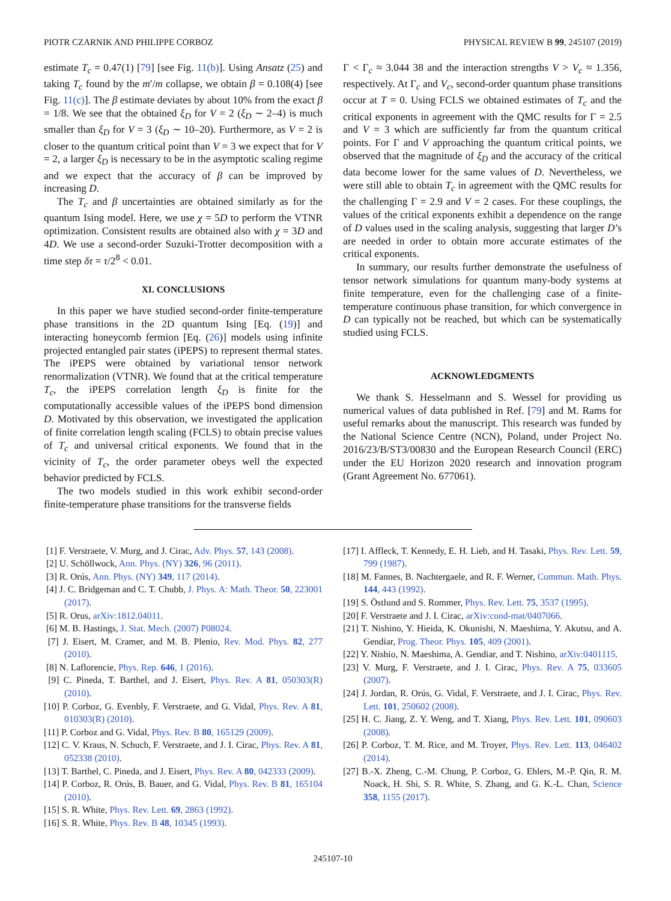PIOTR CZARNIK AND PHILIPPE CORBOZ PHYSICAL REVIEW B 99, 245107 (2019)
estimate T<sub>c</sub> = 0.47(1) [79] [see Fig. 11(b)]. Using Ansatz (25) and taking T<sub>c</sub> found by the m′/m collapse, we obtain β = 0.108(4) [see Fig. 11(c)]. The β estimate deviates by about 10% from the exact β = 1/8. We see that the obtained ξ<sub>D</sub> for V = 2 (ξ<sub>D</sub> ∼ 2–4) is much smaller than ξ<sub>D</sub> for V = 3 (ξ<sub>D</sub> ∼ 10–20). Furthermore, as V = 2 is closer to the quantum critical point than V = 3 we expect that for V = 2, a larger ξ<sub>D</sub> is necessary to be in the asymptotic scaling regime and we expect that the accuracy of β can be improved by increasing D.
The T<sub>c</sub> and β uncertainties are obtained similarly as for the quantum Ising model. Here, we use χ = 5D to perform the VTNR optimization. Consistent results are obtained also with χ = 3D and 4D. We use a second-order Suzuki-Trotter decomposition with a time step δτ = τ/2<sup>8</sup> < 0.01.
XI. CONCLUSIONS
In this paper we have studied second-order finite-temperature phase transitions in the 2D quantum Ising [Eq. (19)] and interacting honeycomb fermion [Eq. (26)] models using infinite projected entangled pair states (iPEPS) to represent thermal states. The iPEPS were obtained by variational tensor network renormalization (VTNR). We found that at the critical temperature T<sub>c</sub>, the iPEPS correlation length ξ<sub>D</sub> is finite for the computationally accessible values of the iPEPS bond dimension D. Motivated by this observation, we investigated the application of finite correlation length scaling (FCLS) to obtain precise values of T<sub>c</sub> and universal critical exponents. We found that in the vicinity of T<sub>c</sub>, the order parameter obeys well the expected behavior predicted by FCLS.
The two models studied in this work exhibit second-order finite-temperature phase transitions for the transverse fields
Γ < Γ<sub>c</sub> ≈ 3.044 38 and the interaction strengths V > V<sub>c</sub> ≈ 1.356, respectively. At Γ<sub>c</sub> and V<sub>c</sub>, second-order quantum phase transitions occur at T = 0. Using FCLS we obtained estimates of T<sub>c</sub> and the critical exponents in agreement with the QMC results for Γ = 2.5 and V = 3 which are sufficiently far from the quantum critical points. For Γ and V approaching the quantum critical points, we observed that the magnitude of ξ<sub>D</sub> and the accuracy of the critical data become lower for the same values of D. Nevertheless, we were still able to obtain T<sub>c</sub> in agreement with the QMC results for the challenging Γ = 2.9 and V = 2 cases. For these couplings, the values of the critical exponents exhibit a dependence on the range of D values used in the scaling analysis, suggesting that larger D’s are needed in order to obtain more accurate estimates of the critical exponents.
In summary, our results further demonstrate the usefulness of tensor network simulations for quantum many-body systems at finite temperature, even for the challenging case of a finite-temperature continuous phase transition, for which convergence in D can typically not be reached, but which can be systematically studied using FCLS.
ACKNOWLEDGMENTS
We thank S. Hesselmann and S. Wessel for providing us numerical values of data published in Ref. [79] and M. Rams for useful remarks about the manuscript. This research was funded by the National Science Centre (NCN), Poland, under Project No. 2016/23/B/ST3/00830 and the European Research Council (ERC) under the EU Horizon 2020 research and innovation program (Grant Agreement No. 677061).
[1] F. Verstraete, V. Murg, and J. Cirac, Adv. Phys. 57, 143 (2008).
[2] U. Schöllwock, Ann. Phys. (NY) 326, 96 (2011).
[3] R. Orús, Ann. Phys. (NY) 349, 117 (2014).
[4] J. C. Bridgeman and C. T. Chubb, J. Phys. A: Math. Theor. 50, 223001 (2017).
[5] R. Orus, arXiv:1812.04011.
[6] M. B. Hastings, J. Stat. Mech. (2007) P08024.
[7] J. Eisert, M. Cramer, and M. B. Plenio, Rev. Mod. Phys. 82, 277 (2010).
[8] N. Laflorencie, Phys. Rep. 646, 1 (2016).
[9] C. Pineda, T. Barthel, and J. Eisert, Phys. Rev. A 81, 050303(R) (2010).
[10] P. Corboz, G. Evenbly, F. Verstraete, and G. Vidal, Phys. Rev. A 81, 010303(R) (2010).
[11] P. Corboz and G. Vidal, Phys. Rev. B 80, 165129 (2009).
[12] C. V. Kraus, N. Schuch, F. Verstraete, and J. I. Cirac, Phys. Rev. A 81, 052338 (2010).
[13] T. Barthel, C. Pineda, and J. Eisert, Phys. Rev. A 80, 042333 (2009).
[14] P. Corboz, R. Orús, B. Bauer, and G. Vidal, Phys. Rev. B 81, 165104 (2010).
[15] S. R. White, Phys. Rev. Lett. 69, 2863 (1992).
[16] S. R. White, Phys. Rev. B 48, 10345 (1993).
[17] I. Affleck, T. Kennedy, E. H. Lieb, and H. Tasaki, Phys. Rev. Lett. 59, 799 (1987).
[18] M. Fannes, B. Nachtergaele, and R. F. Werner, Commun. Math. Phys. 144, 443 (1992).
[19] S. Östlund and S. Rommer, Phys. Rev. Lett. 75, 3537 (1995).
[20] F. Verstraete and J. I. Cirac, arXiv:cond-mat/0407066.
[21] T. Nishino, Y. Hieida, K. Okunishi, N. Maeshima, Y. Akutsu, and A. Gendiar, Prog. Theor. Phys. 105, 409 (2001).
[22] Y. Nishio, N. Maeshima, A. Gendiar, and T. Nishino, arXiv:0401115.
[23] V. Murg, F. Verstraete, and J. I. Cirac, Phys. Rev. A 75, 033605 (2007).
[24] J. Jordan, R. Orús, G. Vidal, F. Verstraete, and J. I. Cirac, Phys. Rev. Lett. 101, 250602 (2008).
[25] H. C. Jiang, Z. Y. Weng, and T. Xiang, Phys. Rev. Lett. 101, 090603 (2008).
[26] P. Corboz, T. M. Rice, and M. Troyer, Phys. Rev. Lett. 113, 046402 (2014).
[27] B.-X. Zheng, C.-M. Chung, P. Corboz, G. Ehlers, M.-P. Qin, R. M. Noack, H. Shi, S. R. White, S. Zhang, and G. K.-L. Chan, Science 358, 1155 (2017).
245107-10